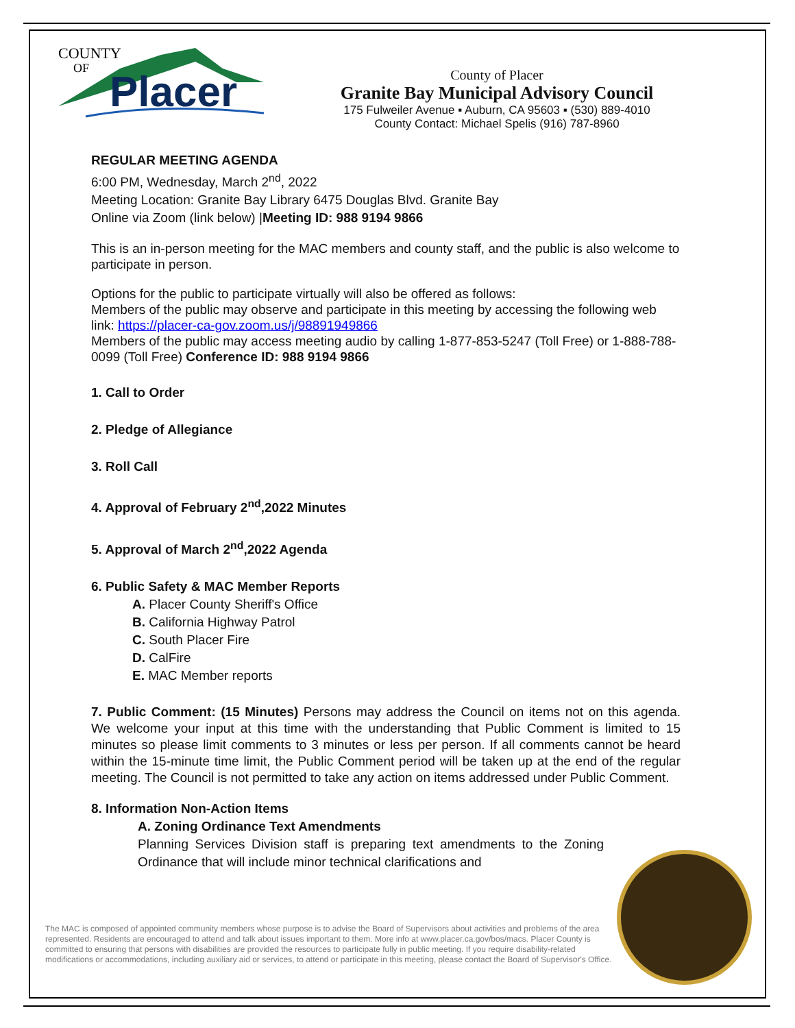COUNTY
OF
Placer
County of Placer
Granite Bay Municipal Advisory Council
175 Fulweiler Avenue ▪ Auburn, CA 95603 ▪ (530) 889-4010
County Contact: Michael Spelis (916) 787-8960
REGULAR MEETING AGENDA
6:00 PM, Wednesday, March 2<sup>nd</sup>, 2022
Meeting Location: Granite Bay Library 6475 Douglas Blvd. Granite Bay
Online via Zoom (link below) |Meeting ID: 988 9194 9866
This is an in-person meeting for the MAC members and county staff, and the public is also welcome to participate in person.
Options for the public to participate virtually will also be offered as follows:
Members of the public may observe and participate in this meeting by accessing the following web link: https://placer-ca-gov.zoom.us/j/98891949866
Members of the public may access meeting audio by calling 1-877-853-5247 (Toll Free) or 1-888-788-0099 (Toll Free) Conference ID: 988 9194 9866
1. Call to Order
2. Pledge of Allegiance
3. Roll Call
4. Approval of February 2<sup>nd</sup>,2022 Minutes
5. Approval of March 2<sup>nd</sup>,2022 Agenda
6. Public Safety & MAC Member Reports
A. Placer County Sheriff's Office
B. California Highway Patrol
C. South Placer Fire
D. CalFire
E. MAC Member reports
7. Public Comment: (15 Minutes) Persons may address the Council on items not on this agenda. We welcome your input at this time with the understanding that Public Comment is limited to 15 minutes so please limit comments to 3 minutes or less per person. If all comments cannot be heard within the 15-minute time limit, the Public Comment period will be taken up at the end of the regular meeting. The Council is not permitted to take any action on items addressed under Public Comment.
8. Information Non-Action Items
A. Zoning Ordinance Text Amendments
Planning Services Division staff is preparing text amendments to the Zoning Ordinance that will include minor technical clarifications and
The MAC is composed of appointed community members whose purpose is to advise the Board of Supervisors about activities and problems of the area represented. Residents are encouraged to attend and talk about issues important to them. More info at www.placer.ca.gov/bos/macs. Placer County is committed to ensuring that persons with disabilities are provided the resources to participate fully in public meeting. If you require disability-related modifications or accommodations, including auxiliary aid or services, to attend or participate in this meeting, please contact the Board of Supervisor's Office.